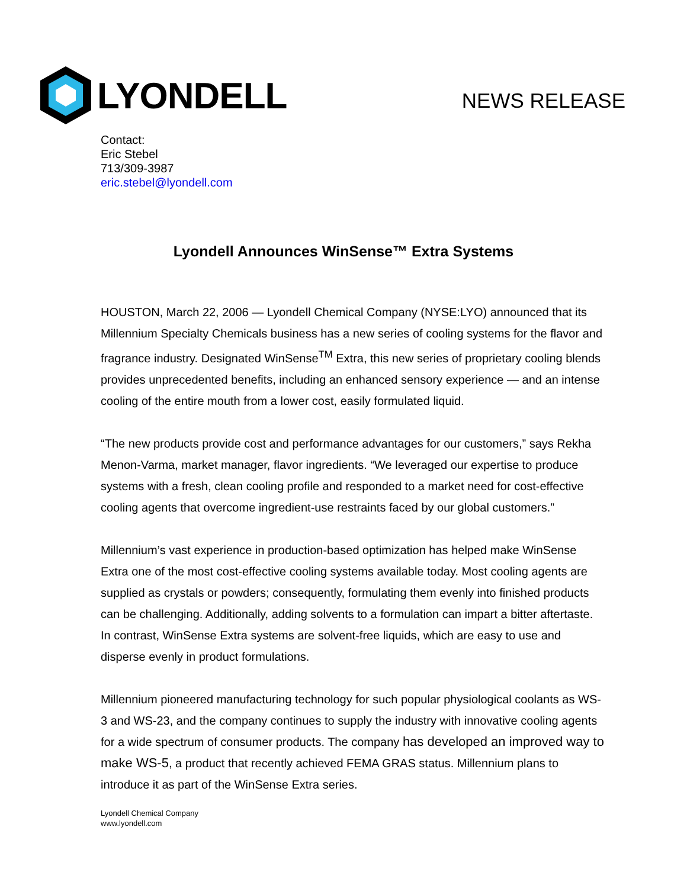LYONDELL
NEWS RELEASE
Contact:
Eric Stebel
713/309-3987
eric.stebel@lyondell.com
Lyondell Announces WinSense™ Extra Systems
HOUSTON, March 22, 2006 — Lyondell Chemical Company (NYSE:LYO) announced that its Millennium Specialty Chemicals business has a new series of cooling systems for the flavor and fragrance industry. Designated WinSense<sup>TM</sup> Extra, this new series of proprietary cooling blends provides unprecedented benefits, including an enhanced sensory experience — and an intense cooling of the entire mouth from a lower cost, easily formulated liquid.
“The new products provide cost and performance advantages for our customers,” says Rekha Menon-Varma, market manager, flavor ingredients. “We leveraged our expertise to produce systems with a fresh, clean cooling profile and responded to a market need for cost-effective cooling agents that overcome ingredient-use restraints faced by our global customers.”
Millennium’s vast experience in production-based optimization has helped make WinSense Extra one of the most cost-effective cooling systems available today. Most cooling agents are supplied as crystals or powders; consequently, formulating them evenly into finished products can be challenging. Additionally, adding solvents to a formulation can impart a bitter aftertaste. In contrast, WinSense Extra systems are solvent-free liquids, which are easy to use and disperse evenly in product formulations.
Millennium pioneered manufacturing technology for such popular physiological coolants as WS-3 and WS-23, and the company continues to supply the industry with innovative cooling agents for a wide spectrum of consumer products. The company has developed an improved way to make WS-5, a product that recently achieved FEMA GRAS status. Millennium plans to introduce it as part of the WinSense Extra series.
Lyondell Chemical Company
www.lyondell.com